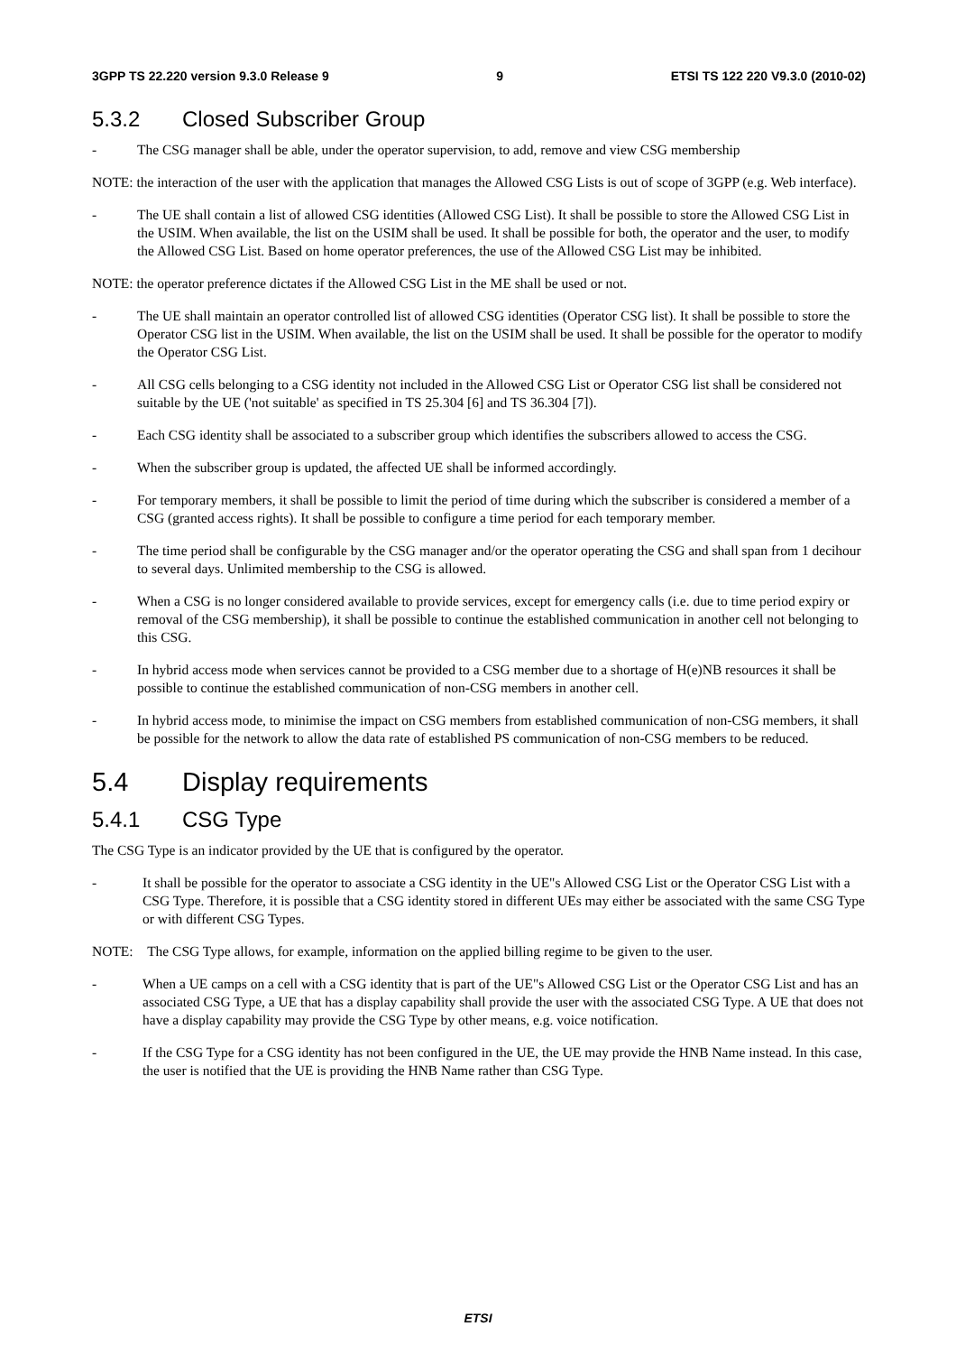3GPP TS 22.220 version 9.3.0 Release 9 9 ETSI TS 122 220 V9.3.0 (2010-02)
5.3.2 Closed Subscriber Group
- The CSG manager shall be able, under the operator supervision, to add, remove and view CSG membership
NOTE: the interaction of the user with the application that manages the Allowed CSG Lists is out of scope of 3GPP (e.g. Web interface).
- The UE shall contain a list of allowed CSG identities (Allowed CSG List). It shall be possible to store the Allowed CSG List in the USIM. When available, the list on the USIM shall be used. It shall be possible for both, the operator and the user, to modify the Allowed CSG List. Based on home operator preferences, the use of the Allowed CSG List may be inhibited.
NOTE: the operator preference dictates if the Allowed CSG List in the ME shall be used or not.
- The UE shall maintain an operator controlled list of allowed CSG identities (Operator CSG list). It shall be possible to store the Operator CSG list in the USIM. When available, the list on the USIM shall be used. It shall be possible for the operator to modify the Operator CSG List.
- All CSG cells belonging to a CSG identity not included in the Allowed CSG List or Operator CSG list shall be considered not suitable by the UE ('not suitable' as specified in TS 25.304 [6] and TS 36.304 [7]).
- Each CSG identity shall be associated to a subscriber group which identifies the subscribers allowed to access the CSG.
- When the subscriber group is updated, the affected UE shall be informed accordingly.
- For temporary members, it shall be possible to limit the period of time during which the subscriber is considered a member of a CSG (granted access rights). It shall be possible to configure a time period for each temporary member.
- The time period shall be configurable by the CSG manager and/or the operator operating the CSG and shall span from 1 decihour to several days. Unlimited membership to the CSG is allowed.
- When a CSG is no longer considered available to provide services, except for emergency calls (i.e. due to time period expiry or removal of the CSG membership), it shall be possible to continue the established communication in another cell not belonging to this CSG.
- In hybrid access mode when services cannot be provided to a CSG member due to a shortage of H(e)NB resources it shall be possible to continue the established communication of non-CSG members in another cell.
- In hybrid access mode, to minimise the impact on CSG members from established communication of non-CSG members, it shall be possible for the network to allow the data rate of established PS communication of non-CSG members to be reduced.
5.4 Display requirements
5.4.1 CSG Type
The CSG Type is an indicator provided by the UE that is configured by the operator.
- It shall be possible for the operator to associate a CSG identity in the UE"s Allowed CSG List or the Operator CSG List with a CSG Type. Therefore, it is possible that a CSG identity stored in different UEs may either be associated with the same CSG Type or with different CSG Types.
NOTE: The CSG Type allows, for example, information on the applied billing regime to be given to the user.
- When a UE camps on a cell with a CSG identity that is part of the UE"s Allowed CSG List or the Operator CSG List and has an associated CSG Type, a UE that has a display capability shall provide the user with the associated CSG Type. A UE that does not have a display capability may provide the CSG Type by other means, e.g. voice notification.
- If the CSG Type for a CSG identity has not been configured in the UE, the UE may provide the HNB Name instead. In this case, the user is notified that the UE is providing the HNB Name rather than CSG Type.
ETSI